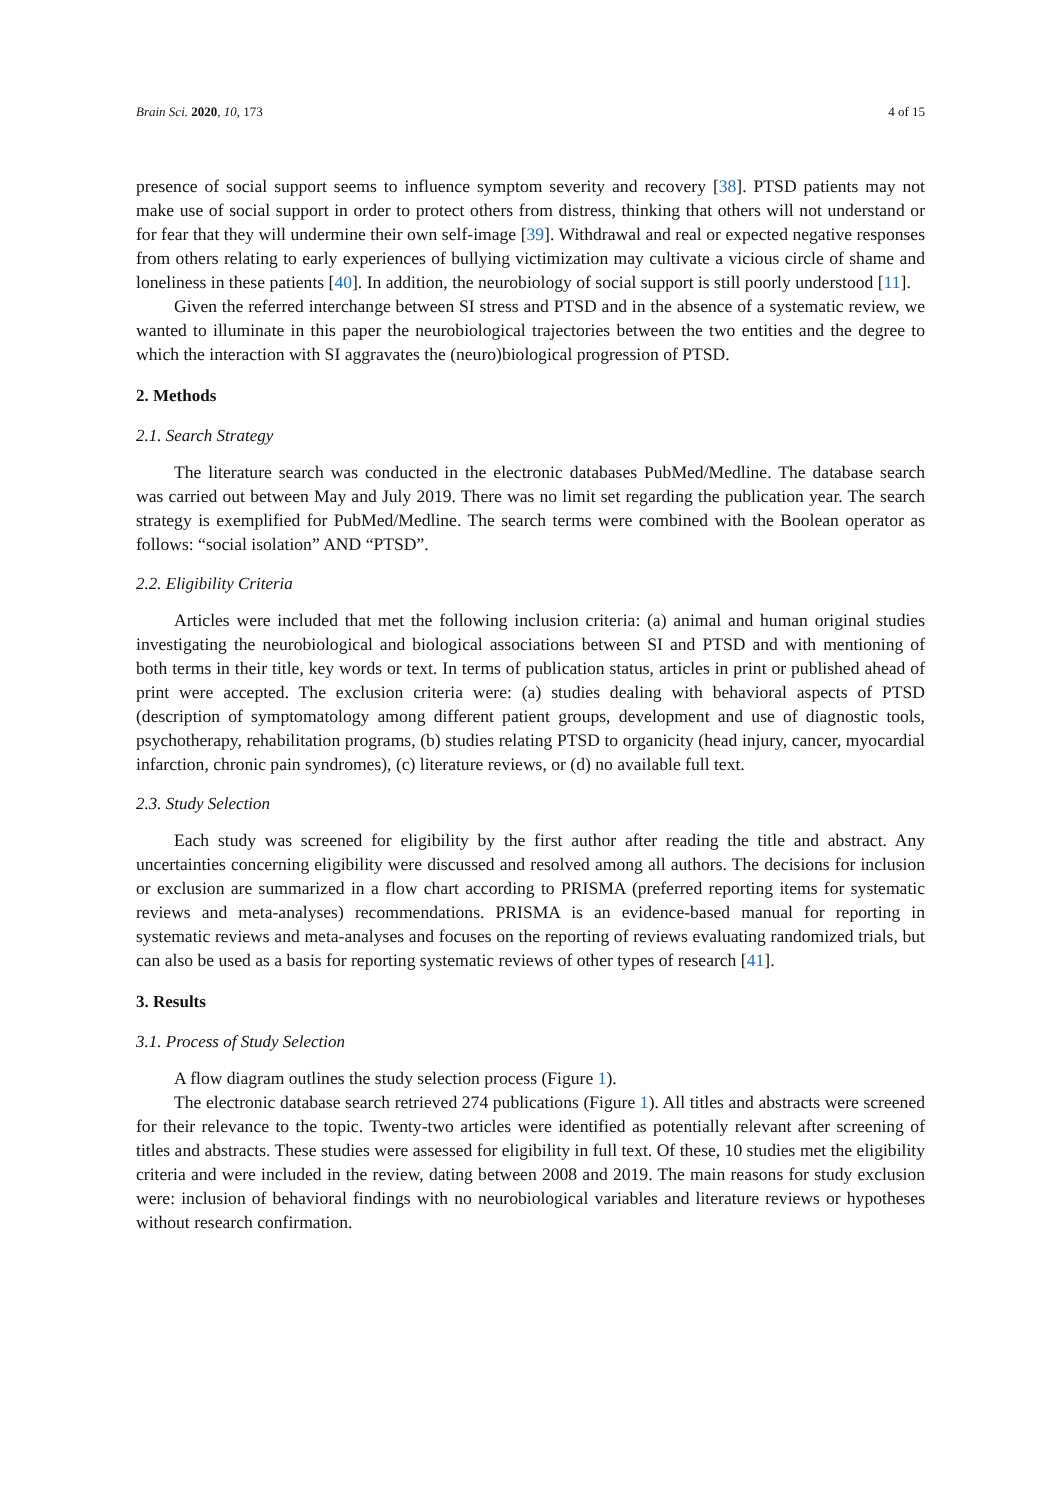Brain Sci. 2020, 10, 173 4 of 15
presence of social support seems to influence symptom severity and recovery [38]. PTSD patients may not make use of social support in order to protect others from distress, thinking that others will not understand or for fear that they will undermine their own self-image [39]. Withdrawal and real or expected negative responses from others relating to early experiences of bullying victimization may cultivate a vicious circle of shame and loneliness in these patients [40]. In addition, the neurobiology of social support is still poorly understood [11].
Given the referred interchange between SI stress and PTSD and in the absence of a systematic review, we wanted to illuminate in this paper the neurobiological trajectories between the two entities and the degree to which the interaction with SI aggravates the (neuro)biological progression of PTSD.
2. Methods
2.1. Search Strategy
The literature search was conducted in the electronic databases PubMed/Medline. The database search was carried out between May and July 2019. There was no limit set regarding the publication year. The search strategy is exemplified for PubMed/Medline. The search terms were combined with the Boolean operator as follows: “social isolation” AND “PTSD”.
2.2. Eligibility Criteria
Articles were included that met the following inclusion criteria: (a) animal and human original studies investigating the neurobiological and biological associations between SI and PTSD and with mentioning of both terms in their title, key words or text. In terms of publication status, articles in print or published ahead of print were accepted. The exclusion criteria were: (a) studies dealing with behavioral aspects of PTSD (description of symptomatology among different patient groups, development and use of diagnostic tools, psychotherapy, rehabilitation programs, (b) studies relating PTSD to organicity (head injury, cancer, myocardial infarction, chronic pain syndromes), (c) literature reviews, or (d) no available full text.
2.3. Study Selection
Each study was screened for eligibility by the first author after reading the title and abstract. Any uncertainties concerning eligibility were discussed and resolved among all authors. The decisions for inclusion or exclusion are summarized in a flow chart according to PRISMA (preferred reporting items for systematic reviews and meta-analyses) recommendations. PRISMA is an evidence-based manual for reporting in systematic reviews and meta-analyses and focuses on the reporting of reviews evaluating randomized trials, but can also be used as a basis for reporting systematic reviews of other types of research [41].
3. Results
3.1. Process of Study Selection
A flow diagram outlines the study selection process (Figure 1).
The electronic database search retrieved 274 publications (Figure 1). All titles and abstracts were screened for their relevance to the topic. Twenty-two articles were identified as potentially relevant after screening of titles and abstracts. These studies were assessed for eligibility in full text. Of these, 10 studies met the eligibility criteria and were included in the review, dating between 2008 and 2019. The main reasons for study exclusion were: inclusion of behavioral findings with no neurobiological variables and literature reviews or hypotheses without research confirmation.